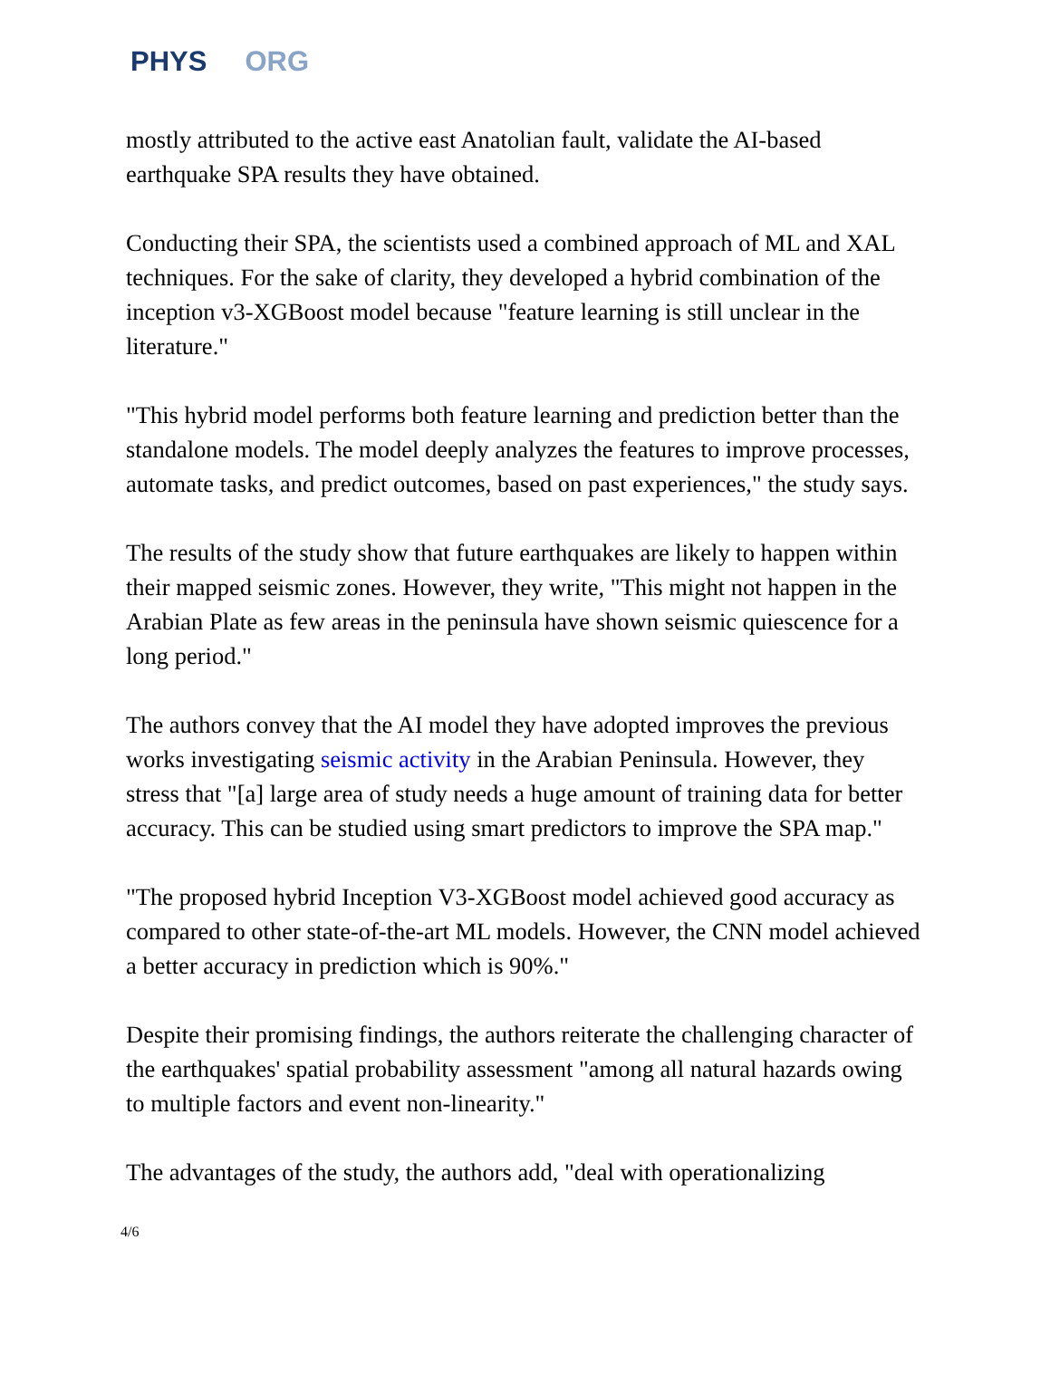PHYS ORG
mostly attributed to the active east Anatolian fault, validate the AI-based earthquake SPA results they have obtained.
Conducting their SPA, the scientists used a combined approach of ML and XAL techniques. For the sake of clarity, they developed a hybrid combination of the inception v3-XGBoost model because "feature learning is still unclear in the literature."
"This hybrid model performs both feature learning and prediction better than the standalone models. The model deeply analyzes the features to improve processes, automate tasks, and predict outcomes, based on past experiences," the study says.
The results of the study show that future earthquakes are likely to happen within their mapped seismic zones. However, they write, "This might not happen in the Arabian Plate as few areas in the peninsula have shown seismic quiescence for a long period."
The authors convey that the AI model they have adopted improves the previous works investigating seismic activity in the Arabian Peninsula. However, they stress that "[a] large area of study needs a huge amount of training data for better accuracy. This can be studied using smart predictors to improve the SPA map."
"The proposed hybrid Inception V3-XGBoost model achieved good accuracy as compared to other state-of-the-art ML models. However, the CNN model achieved a better accuracy in prediction which is 90%."
Despite their promising findings, the authors reiterate the challenging character of the earthquakes' spatial probability assessment "among all natural hazards owing to multiple factors and event non-linearity."
The advantages of the study, the authors add, "deal with operationalizing
4/6